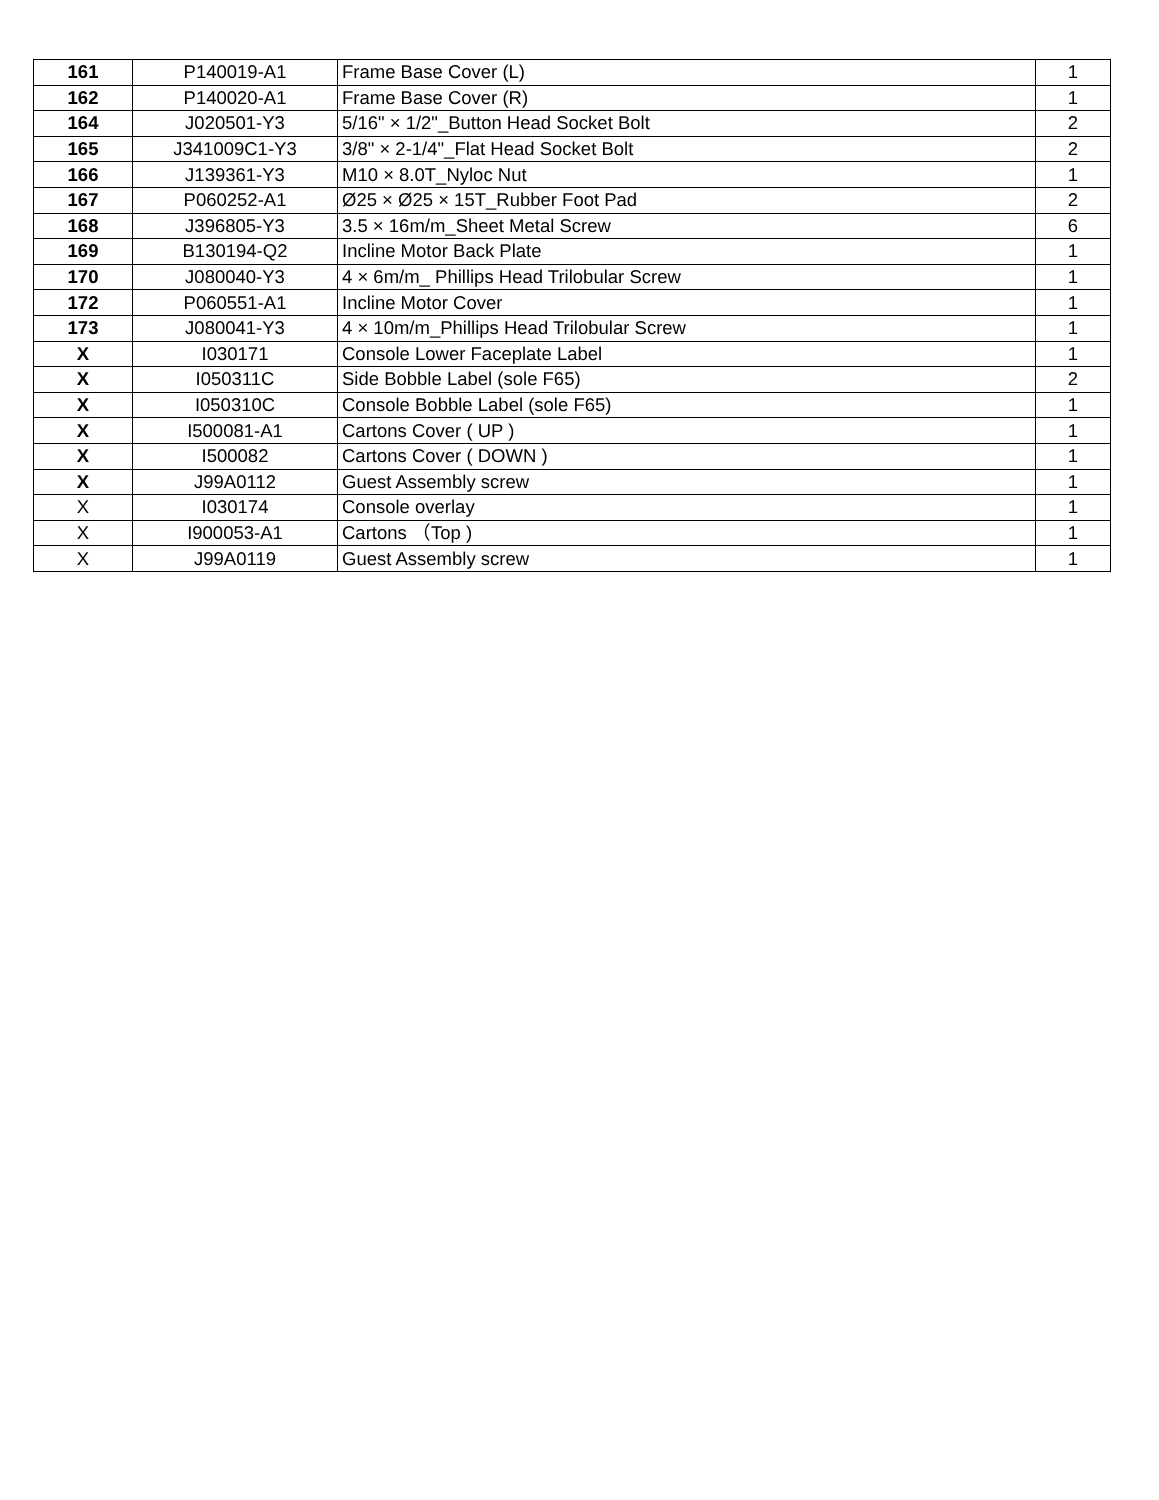| 161 | P140019-A1 | Frame Base Cover (L) | 1 |
| 162 | P140020-A1 | Frame Base Cover (R) | 1 |
| 164 | J020501-Y3 | 5/16" × 1/2"_Button Head Socket Bolt | 2 |
| 165 | J341009C1-Y3 | 3/8" × 2-1/4"_Flat Head Socket Bolt | 2 |
| 166 | J139361-Y3 | M10 × 8.0T_Nyloc Nut | 1 |
| 167 | P060252-A1 | Ø25 × Ø25 × 15T_Rubber Foot Pad | 2 |
| 168 | J396805-Y3 | 3.5 × 16m/m_Sheet Metal Screw | 6 |
| 169 | B130194-Q2 | Incline Motor Back Plate | 1 |
| 170 | J080040-Y3 | 4 × 6m/m_ Phillips Head Trilobular Screw | 1 |
| 172 | P060551-A1 | Incline Motor Cover | 1 |
| 173 | J080041-Y3 | 4 × 10m/m_Phillips Head Trilobular Screw | 1 |
| X | I030171 | Console Lower Faceplate Label | 1 |
| X | I050311C | Side Bobble Label (sole F65) | 2 |
| X | I050310C | Console Bobble Label (sole F65) | 1 |
| X | I500081-A1 | Cartons Cover ( UP ) | 1 |
| X | I500082 | Cartons Cover ( DOWN ) | 1 |
| X | J99A0112 | Guest Assembly screw | 1 |
| X | I030174 | Console overlay | 1 |
| X | I900053-A1 | Cartons （Top ) | 1 |
| X | J99A0119 | Guest Assembly screw | 1 |